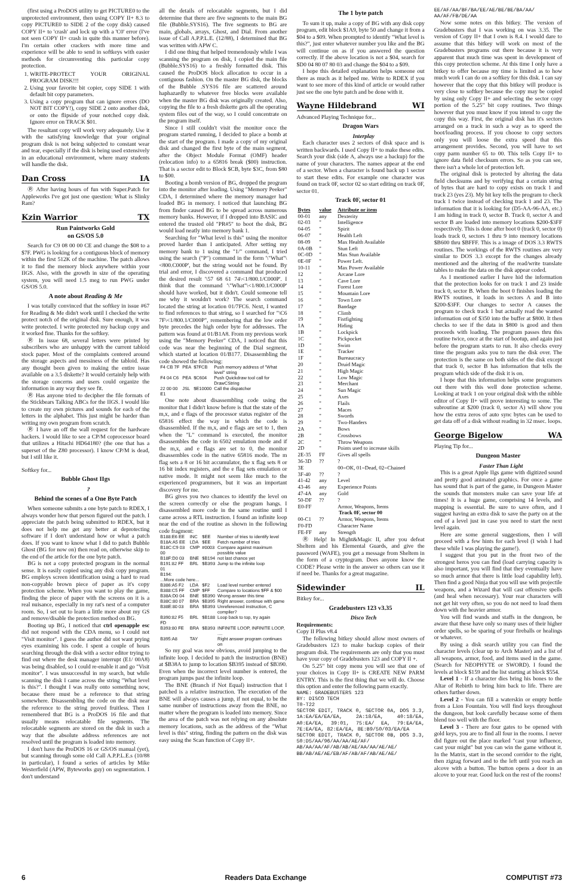(first using a ProDOS utility to get PICTURE0 to the unprotected environment, then using COPY II+ 8.3 to copy PICTURE0 to SIDE 2 of the copy disk) caused COPY II+ to 'crash' and lock up with a 'C0' error (I've not seen COPY II+ crash in quite this manner before). I'm certain other crackers with more time and experience will be able to send in softkeys with easier methods for circumventing this particular copy protection.
1. WRITE-PROTECT YOUR ORIGINAL PROGRAM DISK!!!
2. Using your favorite bit copier, copy SIDE 1 with default bit copy parameters.
3. Using a copy program that can ignore errors (DO NOT BIT COPY!), copy SIDE 2 onto another disk, or onto the flipside of your notched copy disk. Ignore error on TRACK $01.
The resultant copy will work very adequately. Use it with the satisfying knowledge that your original program disk is not being subjected to constant wear and tear, especially if the disk is being used extensively in an educational environment, where many students will handle the disk.
Dan Cross IA
Ⓡ After having hours of fun with Super.Patch for Appleworks I've got just one question: What is Slinky Ram?
Kzin Warrior TX
Run Paintworks Gold
on GS/OS 5.0
Search for C9 08 00 00 CE and change the $08 to a $7F. PWG is looking for a contiguous block of memory within the first 512K of the machine. The patch allows it to find the memory block anywhere within your IIGS. Also, with the growth in size of the operating system, you will need 1.5 meg to run PWG under GS/OS 5.0.
A note about Reading & Me
I was totally convinced that the softkey in issue #67 for Reading & Me didn't work until I checked the write protect notch of the original disk. Sure enough, it was write protected. I write protected my backup copy and it worked fine. Thanks for the softkey.
Ⓡ In issue 68, several letters were printed by subscribers who are unhappy with the current tabloid stock paper. Most of the complaints centered around the storage aspects and messiness of the tabloid. Has any thought been given to making the entire issue available on a 3.5 diskette? It would certainly help with the storage concerns and users could organize the information in any way they see fit.
Ⓡ Has anyone tried to decipher the file formats of the Stickbears Talking ABCs for the IIGS. I would like to create my own pictures and sounds for each of the letters in the alphabet. This just might be harder than writing my own program from scratch.
Ⓡ I have an off the wall request for the hardware hackers. I would like to see a CP/M coprocessor board that utilizes a Hitachi HD64180? (the one that has a superset of the Z80 processor). I know CP/M is dead, but I still like it.
Softkey for...
Bubble Ghost IIgs
?
Behind the scenes of a One Byte Patch
When someone submits a one byte patch to RDEX, I always wonder how that person figured out the patch. I appreciate the patch being submitted to RDEX, but it does not help me get any better at deprotecting software if I don't understand how or what a patch does. If you want to know what I did to patch Bubble Ghost (BG for now on) then read on, otherwise skip to the end of the article for the one byte patch.
BG is not a copy protected program in the normal sense. It is easily copied using any disk copy program. BG employs screen identification using a hard to read non-copyable brown piece of paper as it's copy protection scheme. When you want to play the game, finding the piece of paper with the screens on it is a real nuisance, especially in my rat's nest of a computer room. So, I set out to learn a little more about my GS and remove/disable the protection method on BG.
Booting up BG, I noticed that ctrl openapple esc did not respond with the CDA menu, so I could not "Visit monitor". I guess the author did not want prying eyes examining his code. I spent a couple of hours searching through the disk with a sector editor trying to find out where the desk manager interrupt (E1/ 00A8) was being disabled, so I could re-enable it and go "Visit monitor". I was unsuccessful in my search, but while scanning the disk I came across the string "What level is this?". I thought I was really onto something now, because there must be a reference to that string somewhere. Disassembling the code on the disk near the reference to the string proved fruitless. Then I remembered that BG is a ProDOS 16 file and that usually means relocatable file segments. The relocatable segments are stored on the disk in such a way that the absolute address references are not resolved until the program is loaded into memory.
I don't have the ProDOS 16 or GS/OS manual (yet), but scanning through some old Call A.P.P.L.E.s (10/88 in particular), I found a series of articles by Mike Westerfield (APW, Byteworks guy) on segmentation. I don't understand
all the details of relocatable segments, but I did determine that there are five segments to the main BG file (Bubble.SYS16). The five segments to BG are main, globals, arrays, Ghost, and Dial. From another issue of Call A.P.P.L.E. (12/88), I determined that BG was written with APW C.
I did one thing that helped tremendously while I was scanning the program on disk, I copied the main file (Bubble.SYS16) to a freshly formatted disk. This caused the ProDOS block allocation to occur in a contiguous fashion. On the master BG disk, the blocks of the Bubble .SYS16 file are scattered around haphazardly to whatever free blocks were available when the master BG disk was originally created. Also, copying the file to a fresh diskette gets all the operating system files out of the way, so I could concentrate on the program itself.
Since I still couldn't visit the monitor once the program started running, I decided to place a bomb at the start of the program. I made a copy of my original disk and changed the first byte of the main segment, after the Object Module Format (OMF) header (relocation info) to a 65816 break ($00) instruction. That is a sector edit to Block $CB, byte $3C, from $80 to $00.
Booting a bomb version of BG, dropped the program into the monitor after loading. Using "Memory Peeker" CDA, I determined where the memory manager had loaded BG in memory. I noticed that launching BG from finder caused BG to be spread across numerous memory banks. However, if I dropped into BASIC and entered the trusted old "PR#5" to boot the disk, BG would load neatly into memory bank 1.
Searching for "What level is this" using the monitor proved harder than I anticipated. After setting my memory bank to 1 using the "1/" command, I tried using the search ("P") command in the form '\"What"\<800.C000P', but the string would not be found. By trial and error, I discovered a command that produced the desired result '\57 68 61 74\<1/800.1/C000P'. I think that the command '\"What"\<1/800.1/C000P' should have worked, but it didn't. Could someone tell me why it wouldn't work? The search command located the string at location 01/7FC6. Next, I wanted to find references to that string, so I searched for "\C6 7F\<1/800.1/C000P", remembering that the low order byte precedes the high order byte for addresses. The pattern was found at 01/B1A8. From my previous work using the "Memory Peeker" CDA, I noticed that this code was near the beginning of the Dial segment, which started at location 01/B177. Disassembling the code showed the following:
| F4 CB 7F | PEA | $7FCB | Push memory address of "What level" string |
| F4 04 C6 | PEA | $C604 | Push Quickdraw tool call for DrawCString |
| 22 00 00 E1 | JSL | $E10000 | Call the dispatcher |
One note about disassembling code using the monitor that I didn't know before is that the state of the m,x, and e flags of the processor status register of the 65816 effect the way in which the code is disassembled. If the m,x, and e flags are set to 1, then when the "L" command is executed, the monitor disassembles the code in 6502 emulation mode and if the m,x, and e flags are set to 0, the monitor disassembles code in the native 65816 mode. The m flag sets a 8 or 16 bit accumulator, the x flag sets 8 or 16 bit index registers, and the e flag sets emulation or native mode. It might not seem like much to the experienced programmers, but it was an important discovery for me.
BG gives you two chances to identify the level on the screen correctly or else the program hangs. I disassembled more code in the same routine until I came across a RTL instruction. I found an infinite loop near the end of the routine as shown in the following code fragment:
| B188:E6 EE | INC | $EE | Number of tries to identify level |
| B18A:A5 EE | LDA | $EE | Fetch number of tries |
| B18C:C9 03 00 | CMP | #0003 | Compare against maximum possible value |
| B18F:D0 03 | BNE | $B194 | not last chance yet |
| B191:82 FF 01 | BRL | $B393 | Jump to the infinite loop |
| B194: | | | |
| ...More code here... | | | |
| B386:A5 F2 | LDA | $F2 | Load level number entered |
| B388:C5 FF | CMP | $FF | Compare to locations $FF & $00 |
| B38A:D0 04 | BNE | $B390 | Wrong answer this time |
| B38C:80 07 | BRA | $B395 | Right answer, continue with game |
| B38E:80 03 | BRA | $B393 | Unreferenced instruction, C compiler? |
| B390:82 F5 FD | BRL | $B188 | Loop back to top, try again |
| B393:80 FE | BRA | $B393 | INFINITE LOOP, INFINITE LOOP, .... |
| B395:A8 | TAY | | Right answer program continues on |
So my goal was now obvious, avoid jumping to the infinite loop. I decided to patch the instruction (BNE) at $B38A to jump to location $B395 instead of $B390. Even when the incorrect level number is entered, the program jumps past the infinite loop.
The BNE (Branch if Not Equal) instruction that I patched is a relative instruction. The execution of the BNE will always causes a jump, if not equal, to be the same number of instructions away from the BNE, no matter where the program is loaded into memory. Since the area of the patch was not relying on any absolute memory locations, such as the address of the "What level is this" string, finding the pattern on the disk was easy using the Scan function of Copy II+.
The 1 byte patch
To sum it up, make a copy of BG with any disk copy program, edit block $1A9, byte 50 and change it from a $04 to a $09. When prompted to identify "What level is this?", just enter whatever number you like and the BG will continue on as if you answered the question correctly. If the above location is not a $04, search for $D0 04 80 07 80 03 and change the $04 to a $09.
I hope this detailed explanation helps someone out there as much as it helped me. Write to RDEX if you want to see more of this kind of article or would rather just see the one byte patch and be done with it.
Wayne Hildebrand WI
Advanced Playing Technique for...
Dragon Wars
Interplay
Each character uses 2 sectors of disk space and is written backwards. I used Copy II+ to make these edits. Search your disk (side A, always use a backup) for the name of your characters. The names appear at the end of a sector. When a character is found back up 1 sector to start these edits. For example one character was found on track 0F, sector 02 so start editing on track 0F, sector 01.
Track 0F, sector 01
| Bytes | value | Attribute or item |
| --- | --- | --- |
| 00-01 | any | Dexterity |
| 02-03 | " | Intelligence |
| 04-05 | " | Spirit |
| 06-07 | " | Health Left |
| 08-09 | " | Max Health Available |
| 0A-0B | " | Stun Left |
| 0C-0D | " | Max Stun Available |
| 0E-0F | " | Power Left. |
| 10-11 | " | Max Power Available |
| 12 | " | Arcane Lore |
| 13 | " | Cave Lore |
| 14 | " | Forest Lore |
| 15 | " | Mountain Lore |
| 16 | " | Town Lore |
| 17 | " | Bandage |
| 18 | " | Climb |
| 19 | " | Fistfighting |
| 1A | " | Hiding |
| 1B | " | Lockpick |
| 1C | " | Pickpocket |
| 1D | " | Swim |
| 1E | " | Tracker |
| 1F | " | Bureaucracy |
| 20 | " | Druid Magic |
| 21 | " | High Magic |
| 22 | " | Low Magic |
| 23 | " | Merchant |
| 24 | " | Sun Magic |
| 25 | " | Axes |
| 26 | " | Flails |
| 27 | " | Maces |
| 28 | " | Swords |
| 29 | " | Two-Handers |
| 2A | " | Bows |
| 2B | " | Crossbows |
| 2C | " | Throw Weapons |
| 2D | " | Points used to increase skills |
| 2E-35 | FF | Gives all spells |
| 36-3D | ?? | ? |
| 3E | | 00=OK, 01=Dead, 02=Chained |
| 3F-40 | ?? | ? |
| 41-42 | any | Level |
| 43-46 | any | Experience Points |
| 47-4A | any | Gold |
| 50-DF | ?? | ? |
| E0-FF | | Armor, Weapons, Items |
| Track 0F, sector 00 | | |
| 00-C1 | ?? | Armor, Weapons, Items |
| F0-FD | | Character Name |
| FE-FF | any | Strength |
Ⓡ Help! In Might&Magic II, after you defeat Sheltem and his Elemental Guards, and give the password (WAFE), you get a message from Sheltem in the form of a cryptogram. Does anyone know the CODE? Please write in the answer so others can use it if need be. Thanks for a great magazine.
Sidewinder IL
Bitkey for...
Gradebusters 123 v3.35
Disco Tech
Requirements:
Copy II Plus v8.4
The following bitkey should allow most owners of Gradebusters 123 to make backup copies of their program disk. The requirements are only that you must have your copy of Gradebusters 123 and COPY II +.
On 5.25" bit copy menu you will see that one of your choices in Copy II+ is CREATE NEW PARM ENTRY. This is the first thing that we will do. Choose this option and enter the following parm exactly.
NAME: GRADEBUSTERS 123
BY: DISCO TECH
T0-T22
SECTOR EDIT, TRACK 0, SECTOR 0A, DOS 3.3, 1A:EA/EA/EA/EA, 2A:18/EA, 40:18/EA, A0:EA/EA, 39:01, 75:EA/ EA, 79:EA/EA, 7E:EA/EA, 82:EA/EA, 8E:B9/50/03/EA/EA
SECTOR EDIT, TRACK 0, SECTOR 0B, DOS 3.3, 50:D5/AA/96/AA/AA/AE/AF/ AB/AA/AA/AF/AB/AB/AE/AA/AA/AE/AE/ BB/AB/AE/AE/EB/AF/AB/AF/AB/AE/AE/
EE/AF/AA/BF/BA/EE/AE/BE/BE/BA/AA/ AA/AF/FB/DE/AA
Now some notes on this bitkey. The version of Gradebusters that I was working on was 3.35. The version of Copy II+ that I own is 8.4. I would dare to assume that this bitkey will work on most of the Gradebusters programs out there because it is very apparent that much time was spent in development of this copy protection scheme. At this time I only have a bitkey to offer because my time is limited as to how much work I can do on a softkey for this disk. I can say however that the copy that this bitkey will produce is very close to softkey because the copy may be copied by using only Copy II+ and selecting the sector copy portion of the 5.25" bit copy routines. Two things however that you must know if you intend to copy the copy this way. First, the original disk has it's sectors arranged on a track in such a way as to speed the boot/loading process. If you choose to copy sectors only you will loose the extra speed that this arrangement provides. Second, you will have to set copy parm number 65 to 00. This tells Copy II+ to ignore data field checksum errors. So as you can see, there isn't a whole lot of protection left.
The original disk is protected by altering the data field checksums and by verifying that a certain string of bytes that are hard to copy exists on track 1 and track 23 (yes 23). My bit key tells the program to check track 1 twice instead of checking track 1 and 23. The information that it is looking for (D5-AA-96-AA, etc.) I am hiding in track 0, sector B. Track 0, sector A and sector B are loaded into memory locations $200-$3FF respectively. This is done after boot 0 (track 0, sector 0) loads track 0, sectors 1 thru 9 into memory locations $B600 thru $BFFF. This is a image of DOS 3.3 RWTS routines. The workings of the RWTS routines are very similar to DOS 3.3 except for the changes already mentioned and the altering of the read/write translate tables to make the data on the disk appear coded.
As I mentioned earlier I have hid the information that the protection looks for on track 1 and 23 inside track 0, sector B. When the boot 0 finishes loading the RWTS routines, it loads in sectors A and B into $200-$3FF. Our changes to sector A causes the program to check track 1 but actually read the wanted information out of $350 into the buffer at $800. It then checks to see if the data in $800 is good and then proceeds with loading. The program passes thru this routine twice, once at the start of bootup, and again just before the program starts to run. It also checks every time the program asks you to turn the disk over. The protection is the same on both sides of the disk except that track 0, sector B has information that tells the program which side of the disk it is on.
I hope that this information helps some programers out there with this well done protection scheme. Looking at track 1 on your original disk with the nibble editor of Copy II+ will prove interesting to some. The subroutine at $200 (track 0, sector A) will show you how the extra zeros of auto sync bytes can be used to get data off of a disk without reading in 32 msec. loops.
George Bigelow WA
Playing Tip for...
Dungeon Master
Faster Than Light
This is a great Apple IIgs game with digitized sound and pretty good animated graphics. For once a game has sound that is part of the game, in Dungeon Master the sounds that monsters make can save your life at times! It is a huge game, comprising 14 levels, and mapping is essential. Be sure to save often, and I suggest having an extra disk to save the party on at the end of a level just in case you need to start the next level again.
Here are some general suggestions, then I will proceed with a few hints for each level (I wish I had these while I was playing the game!).
I suggest that you put in the front two of the strongest heros you can find (load carrying capacity is also important, you will find that they eventually have so much armor that there is little load capability left). Then find a good Ninja that you will use with projectile weapons, and a Wizard that will cast offensive spells (and heal when necessary). Your rear characters will not get hit very often, so you do not need to load them down with the heavier armor.
You will find wands and staffs in the dungeon, be aware that these have only so many uses of their higher order spells, so be sparing of your fireballs or healings or whatever.
By using a disk search utility you can find the character levels (clear up to Arch Master) and a list of all weapons, armor, food, and items used in the game. (Search for NEOPHYTE or SWORD). I found the levels at block $159 and the list starting at block $554.
Level 1 - If a character dies bring his bones to the Altar of Rebirth to bring him back to life. There are others further down.
Level 2 - You can fill a waterskin or empty bottle from a Lion Fountain. You will find keys throughout the dungeon, but look carefully because some of them blend too well with the floor.
Level 3 - There are four gates to be opened with gold keys, you are to find all four in the rooms. I never did figure out the place marked "cast your influence, cast your might" but you can win the game without it. In the Matrix, start in the second corridor to the right, then zigzag forward and to the left until you reach an alcove with a button. The button opens a door in an alcove to your rear. Good luck on the rest of the rooms!
6 Readers Data Exchange COMPUTIST #73